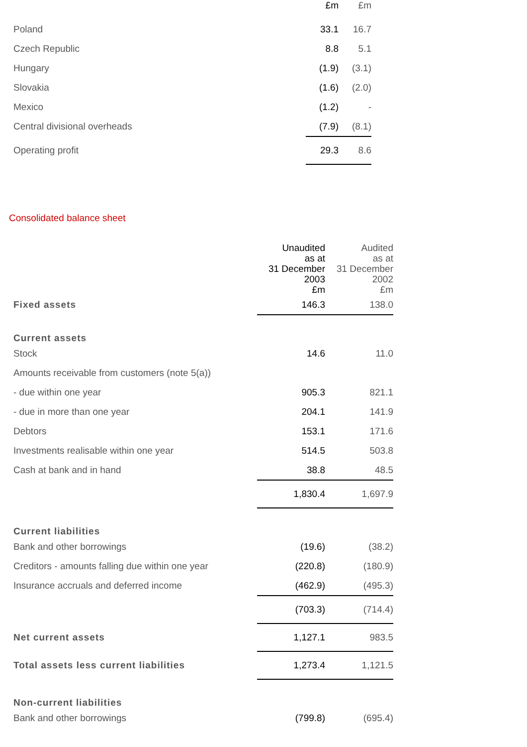| | £m | £m |
| Poland | 33.1 | 16.7 |
| Czech Republic | 8.8 | 5.1 |
| Hungary | (1.9) | (3.1) |
| Slovakia | (1.6) | (2.0) |
| Mexico | (1.2) | - |
| Central divisional overheads | (7.9) | (8.1) |
| Operating profit | 29.3 | 8.6 |
Consolidated balance sheet
| | Unaudited as at 31 December 2003 £m | Audited as at 31 December 2002 £m |
| Fixed assets | 146.3 | 138.0 |
| Current assets | | |
| Stock | 14.6 | 11.0 |
| Amounts receivable from customers (note 5(a)) | | |
| - due within one year | 905.3 | 821.1 |
| - due in more than one year | 204.1 | 141.9 |
| Debtors | 153.1 | 171.6 |
| Investments realisable within one year | 514.5 | 503.8 |
| Cash at bank and in hand | 38.8 | 48.5 |
| | 1,830.4 | 1,697.9 |
| Current liabilities | | |
| Bank and other borrowings | (19.6) | (38.2) |
| Creditors - amounts falling due within one year | (220.8) | (180.9) |
| Insurance accruals and deferred income | (462.9) | (495.3) |
| | (703.3) | (714.4) |
| Net current assets | 1,127.1 | 983.5 |
| Total assets less current liabilities | 1,273.4 | 1,121.5 |
| Non-current liabilities | | |
| Bank and other borrowings | (799.8) | (695.4) |